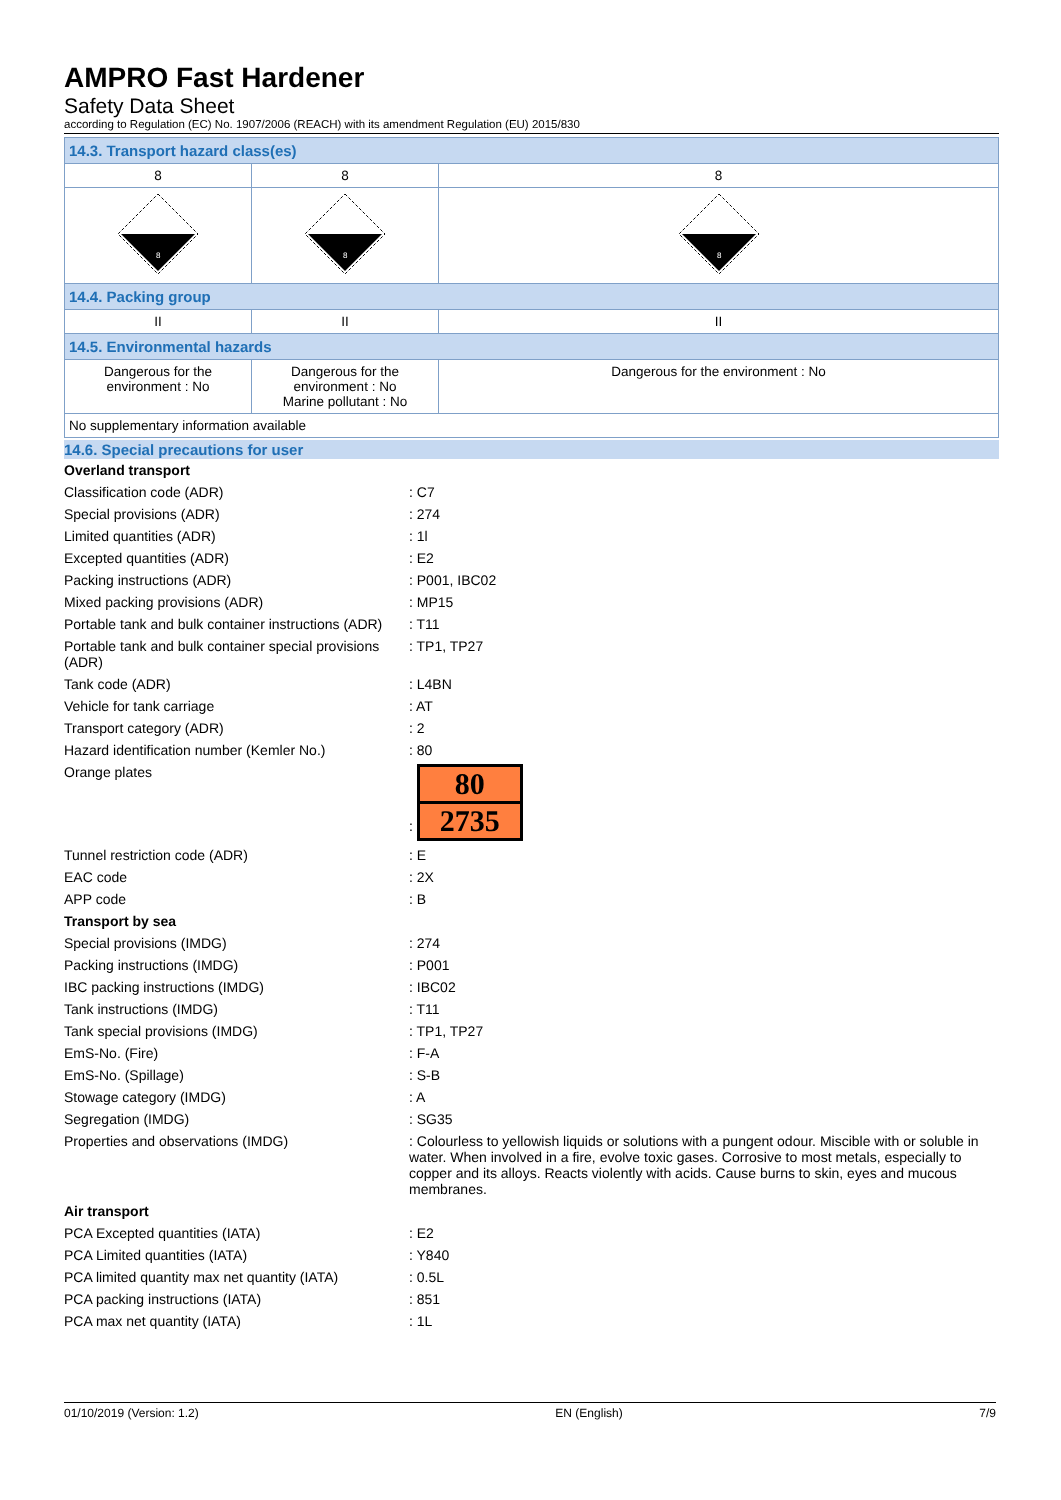AMPRO Fast Hardener
Safety Data Sheet
according to Regulation (EC) No. 1907/2006 (REACH) with its amendment Regulation (EU) 2015/830
| 14.3. Transport hazard class(es) | | |
| 8 | 8 | 8 |
| 8 | 8 | 8 |
| 14.4. Packing group | | |
| II | II | II |
| 14.5. Environmental hazards | | |
| Dangerous for the environment : No | Dangerous for the environment : No Marine pollutant : No | Dangerous for the environment : No |
| No supplementary information available | | |
14.6. Special precautions for user
| Overland transport | |
| Classification code (ADR) | : C7 |
| Special provisions (ADR) | : 274 |
| Limited quantities (ADR) | : 1l |
| Excepted quantities (ADR) | : E2 |
| Packing instructions (ADR) | : P001, IBC02 |
| Mixed packing provisions (ADR) | : MP15 |
| Portable tank and bulk container instructions (ADR) | : T11 |
| Portable tank and bulk container special provisions (ADR) | : TP1, TP27 |
| Tank code (ADR) | : L4BN |
| Vehicle for tank carriage | : AT |
| Transport category (ADR) | : 2 |
| Hazard identification number (Kemler No.) | : 80 |
| Orange plates | : 80 2735 |
| Tunnel restriction code (ADR) | : E |
| EAC code | : 2X |
| APP code | : B |
| Transport by sea | |
| Special provisions (IMDG) | : 274 |
| Packing instructions (IMDG) | : P001 |
| IBC packing instructions (IMDG) | : IBC02 |
| Tank instructions (IMDG) | : T11 |
| Tank special provisions (IMDG) | : TP1, TP27 |
| EmS-No. (Fire) | : F-A |
| EmS-No. (Spillage) | : S-B |
| Stowage category (IMDG) | : A |
| Segregation (IMDG) | : SG35 |
| Properties and observations (IMDG) | : Colourless to yellowish liquids or solutions with a pungent odour. Miscible with or soluble in water. When involved in a fire, evolve toxic gases. Corrosive to most metals, especially to copper and its alloys. Reacts violently with acids. Cause burns to skin, eyes and mucous membranes. |
| Air transport | |
| PCA Excepted quantities (IATA) | : E2 |
| PCA Limited quantities (IATA) | : Y840 |
| PCA limited quantity max net quantity (IATA) | : 0.5L |
| PCA packing instructions (IATA) | : 851 |
| PCA max net quantity (IATA) | : 1L |
01/10/2019 (Version: 1.2) EN (English) 7/9